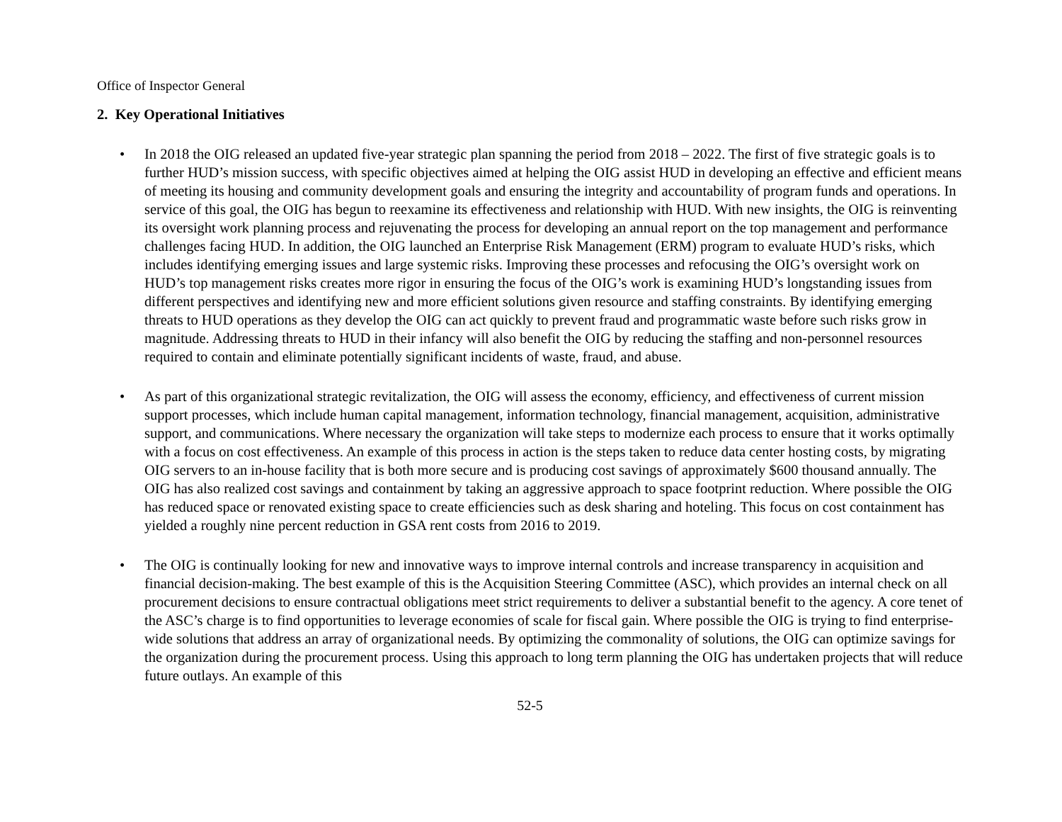Office of Inspector General
2. Key Operational Initiatives
• In 2018 the OIG released an updated five-year strategic plan spanning the period from 2018 – 2022. The first of five strategic goals is to further HUD’s mission success, with specific objectives aimed at helping the OIG assist HUD in developing an effective and efficient means of meeting its housing and community development goals and ensuring the integrity and accountability of program funds and operations. In service of this goal, the OIG has begun to reexamine its effectiveness and relationship with HUD. With new insights, the OIG is reinventing its oversight work planning process and rejuvenating the process for developing an annual report on the top management and performance challenges facing HUD. In addition, the OIG launched an Enterprise Risk Management (ERM) program to evaluate HUD’s risks, which includes identifying emerging issues and large systemic risks. Improving these processes and refocusing the OIG’s oversight work on HUD’s top management risks creates more rigor in ensuring the focus of the OIG’s work is examining HUD’s longstanding issues from different perspectives and identifying new and more efficient solutions given resource and staffing constraints. By identifying emerging threats to HUD operations as they develop the OIG can act quickly to prevent fraud and programmatic waste before such risks grow in magnitude. Addressing threats to HUD in their infancy will also benefit the OIG by reducing the staffing and non-personnel resources required to contain and eliminate potentially significant incidents of waste, fraud, and abuse.
• As part of this organizational strategic revitalization, the OIG will assess the economy, efficiency, and effectiveness of current mission support processes, which include human capital management, information technology, financial management, acquisition, administrative support, and communications. Where necessary the organization will take steps to modernize each process to ensure that it works optimally with a focus on cost effectiveness. An example of this process in action is the steps taken to reduce data center hosting costs, by migrating OIG servers to an in-house facility that is both more secure and is producing cost savings of approximately $600 thousand annually. The OIG has also realized cost savings and containment by taking an aggressive approach to space footprint reduction. Where possible the OIG has reduced space or renovated existing space to create efficiencies such as desk sharing and hoteling. This focus on cost containment has yielded a roughly nine percent reduction in GSA rent costs from 2016 to 2019.
• The OIG is continually looking for new and innovative ways to improve internal controls and increase transparency in acquisition and financial decision-making. The best example of this is the Acquisition Steering Committee (ASC), which provides an internal check on all procurement decisions to ensure contractual obligations meet strict requirements to deliver a substantial benefit to the agency. A core tenet of the ASC’s charge is to find opportunities to leverage economies of scale for fiscal gain. Where possible the OIG is trying to find enterprise-wide solutions that address an array of organizational needs. By optimizing the commonality of solutions, the OIG can optimize savings for the organization during the procurement process. Using this approach to long term planning the OIG has undertaken projects that will reduce future outlays. An example of this
52-5